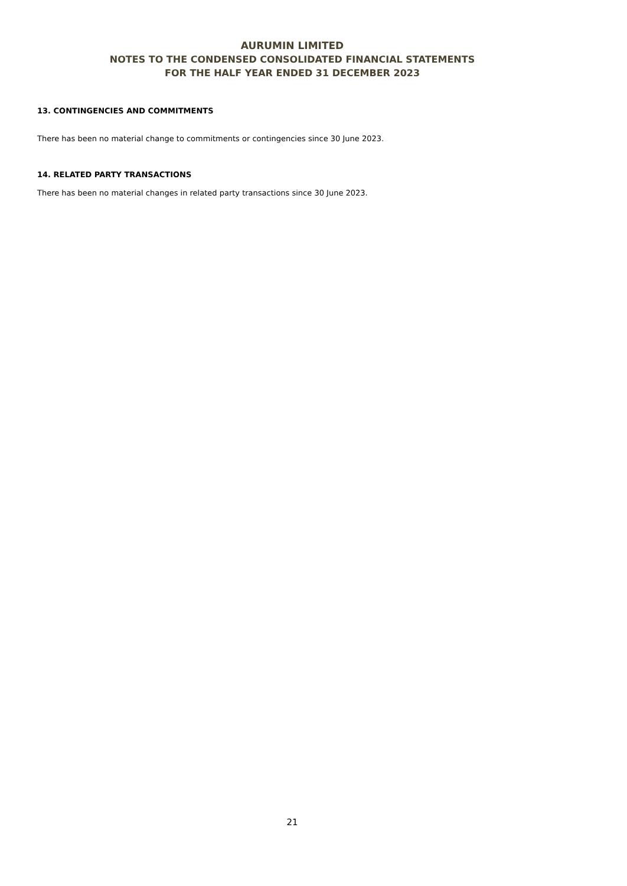AURUMIN LIMITED
NOTES TO THE CONDENSED CONSOLIDATED FINANCIAL STATEMENTS
FOR THE HALF YEAR ENDED 31 DECEMBER 2023
13. CONTINGENCIES AND COMMITMENTS
There has been no material change to commitments or contingencies since 30 June 2023.
14. RELATED PARTY TRANSACTIONS
There has been no material changes in related party transactions since 30 June 2023.
21